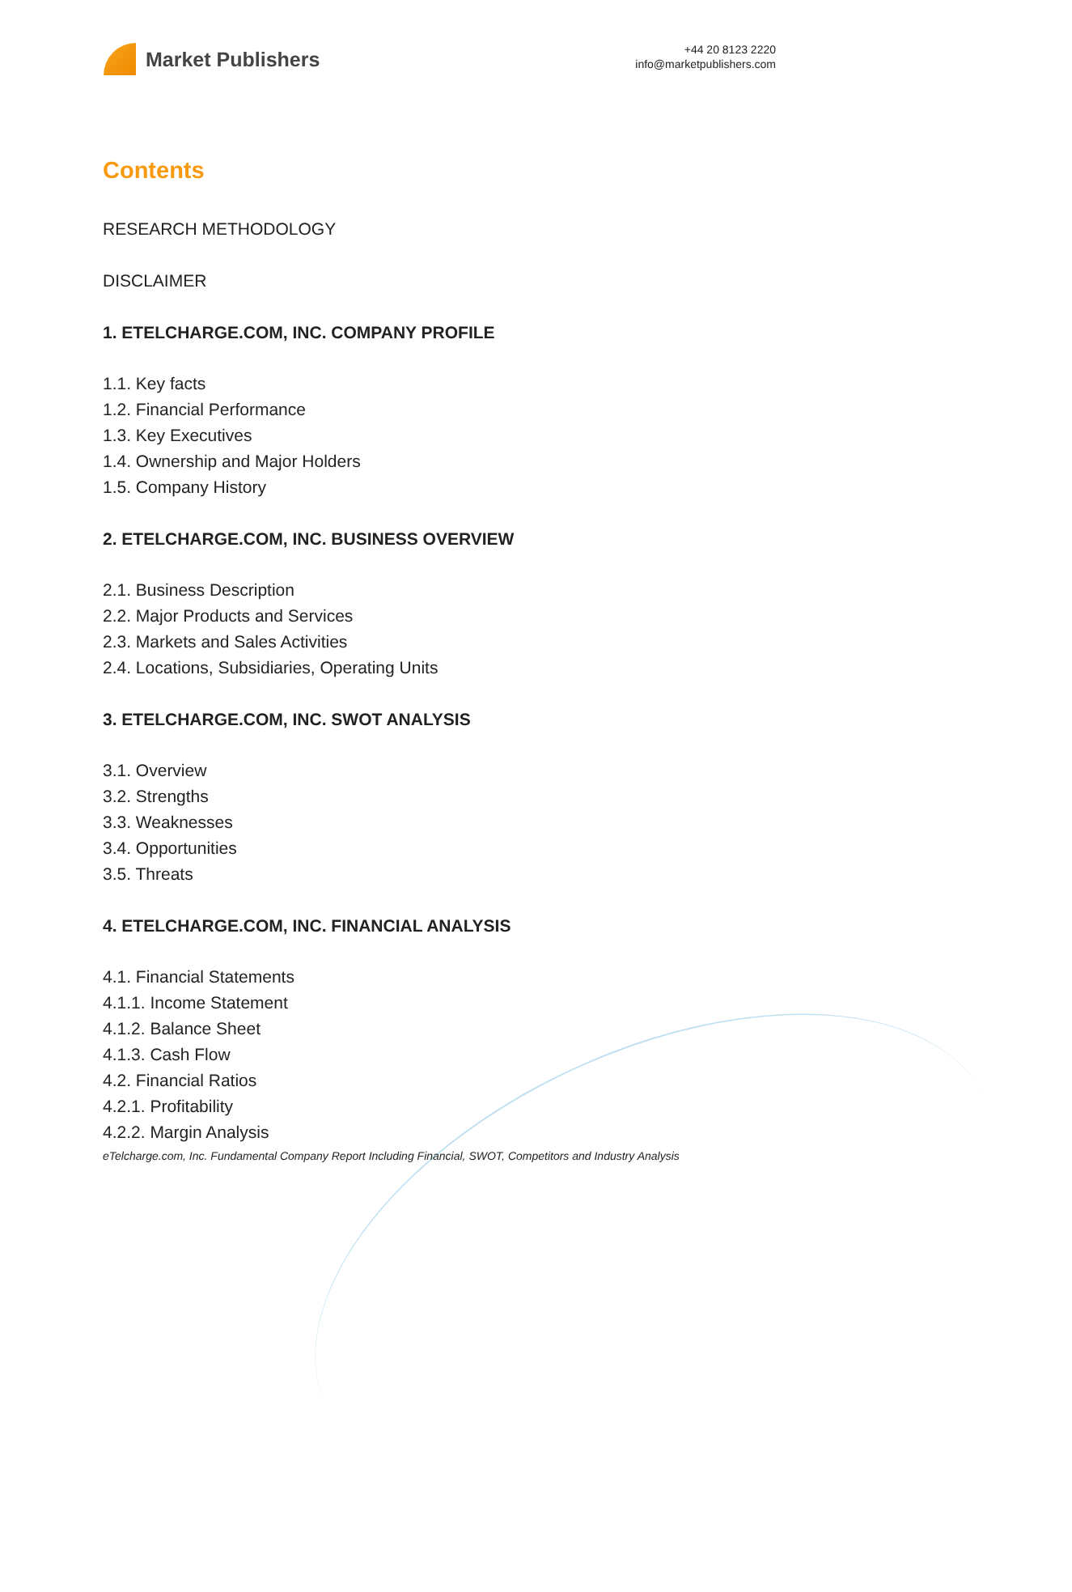Market Publishers
+44 20 8123 2220
info@marketpublishers.com
Contents
RESEARCH METHODOLOGY
DISCLAIMER
1. ETELCHARGE.COM, INC. COMPANY PROFILE
1.1. Key facts
1.2. Financial Performance
1.3. Key Executives
1.4. Ownership and Major Holders
1.5. Company History
2. ETELCHARGE.COM, INC. BUSINESS OVERVIEW
2.1. Business Description
2.2. Major Products and Services
2.3. Markets and Sales Activities
2.4. Locations, Subsidiaries, Operating Units
3. ETELCHARGE.COM, INC. SWOT ANALYSIS
3.1. Overview
3.2. Strengths
3.3. Weaknesses
3.4. Opportunities
3.5. Threats
4. ETELCHARGE.COM, INC. FINANCIAL ANALYSIS
4.1. Financial Statements
4.1.1. Income Statement
4.1.2. Balance Sheet
4.1.3. Cash Flow
4.2. Financial Ratios
4.2.1. Profitability
4.2.2. Margin Analysis
eTelcharge.com, Inc. Fundamental Company Report Including Financial, SWOT, Competitors and Industry Analysis